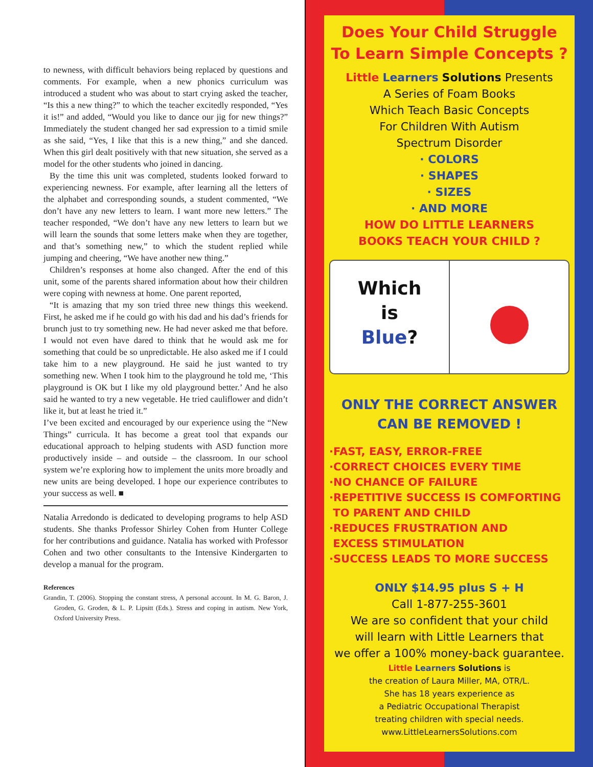to newness, with difficult behaviors being replaced by questions and comments. For example, when a new phonics curriculum was introduced a student who was about to start crying asked the teacher, “Is this a new thing?” to which the teacher excitedly responded, “Yes it is!” and added, “Would you like to dance our jig for new things?” Immediately the student changed her sad expression to a timid smile as she said, “Yes, I like that this is a new thing,” and she danced. When this girl dealt positively with that new situation, she served as a model for the other students who joined in dancing.
By the time this unit was completed, students looked forward to experiencing newness. For example, after learning all the letters of the alphabet and corresponding sounds, a student commented, “We don’t have any new letters to learn. I want more new letters.” The teacher responded, “We don’t have any new letters to learn but we will learn the sounds that some letters make when they are together, and that’s something new,” to which the student replied while jumping and cheering, “We have another new thing.”
Children’s responses at home also changed. After the end of this unit, some of the parents shared information about how their children were coping with newness at home. One parent reported,
“It is amazing that my son tried three new things this weekend. First, he asked me if he could go with his dad and his dad’s friends for brunch just to try something new. He had never asked me that before. I would not even have dared to think that he would ask me for something that could be so unpredictable. He also asked me if I could take him to a new playground. He said he just wanted to try something new. When I took him to the playground he told me, ‘This playground is OK but I like my old playground better.’ And he also said he wanted to try a new vegetable. He tried cauliflower and didn’t like it, but at least he tried it.”
I’ve been excited and encouraged by our experience using the “New Things” curricula. It has become a great tool that expands our educational approach to helping students with ASD function more productively inside – and outside – the classroom. In our school system we’re exploring how to implement the units more broadly and new units are being developed. I hope our experience contributes to your success as well. ■
Natalia Arredondo is dedicated to developing programs to help ASD students. She thanks Professor Shirley Cohen from Hunter College for her contributions and guidance. Natalia has worked with Professor Cohen and two other consultants to the Intensive Kindergarten to develop a manual for the program.
References
Grandin, T. (2006). Stopping the constant stress, A personal account. In M. G. Baron, J. Groden, G. Groden, & L. P. Lipsitt (Eds.). Stress and coping in autism. New York, Oxford University Press.
Does Your Child Struggle
To Learn Simple Concepts ?
Little Learners Solutions Presents
A Series of Foam Books
Which Teach Basic Concepts
For Children With Autism
Spectrum Disorder
· COLORS
· SHAPES
· SIZES
· AND MORE
HOW DO LITTLE LEARNERS
BOOKS TEACH YOUR CHILD ?
Which
is
Blue?
ONLY THE CORRECT ANSWER
CAN BE REMOVED !
·FAST, EASY, ERROR-FREE
·CORRECT CHOICES EVERY TIME
·NO CHANCE OF FAILURE
·REPETITIVE SUCCESS IS COMFORTING
TO PARENT AND CHILD
·REDUCES FRUSTRATION AND
EXCESS STIMULATION
·SUCCESS LEADS TO MORE SUCCESS
ONLY $14.95 plus S + H
Call 1-877-255-3601
We are so confident that your child
will learn with Little Learners that
we offer a 100% money-back guarantee.
Little Learners Solutions is
the creation of Laura Miller, MA, OTR/L.
She has 18 years experience as
a Pediatric Occupational Therapist
treating children with special needs.
www.LittleLearnersSolutions.com